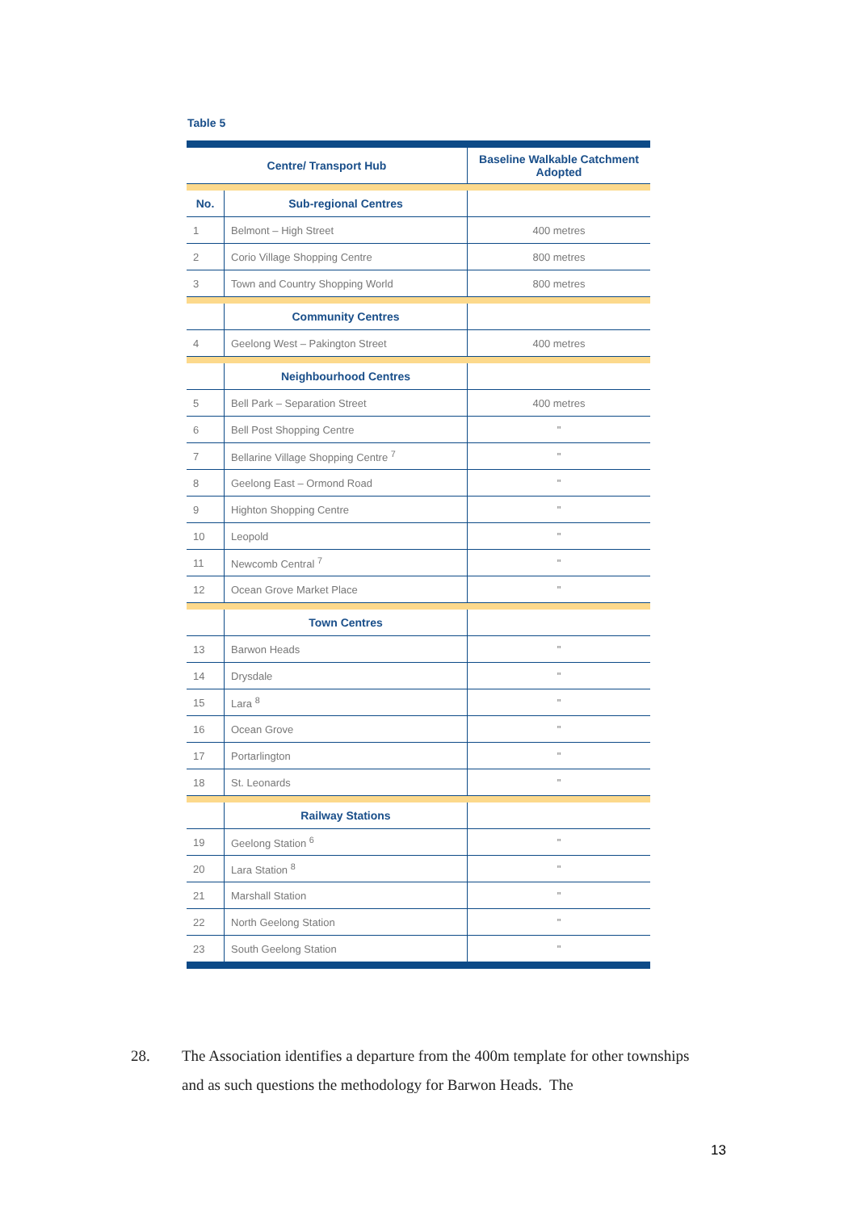Table 5
| Centre/ Transport Hub | | Baseline Walkable Catchment Adopted |
| --- | --- | --- |
| No. | Sub-regional Centres | |
| 1 | Belmont – High Street | 400 metres |
| 2 | Corio Village Shopping Centre | 800 metres |
| 3 | Town and Country Shopping World | 800 metres |
| | Community Centres | |
| 4 | Geelong West – Pakington Street | 400 metres |
| | Neighbourhood Centres | |
| 5 | Bell Park – Separation Street | 400 metres |
| 6 | Bell Post Shopping Centre | " |
| 7 | Bellarine Village Shopping Centre <sup>7</sup> | " |
| 8 | Geelong East – Ormond Road | " |
| 9 | Highton Shopping Centre | " |
| 10 | Leopold | " |
| 11 | Newcomb Central <sup>7</sup> | " |
| 12 | Ocean Grove Market Place | " |
| | Town Centres | |
| 13 | Barwon Heads | " |
| 14 | Drysdale | " |
| 15 | Lara <sup>8</sup> | " |
| 16 | Ocean Grove | " |
| 17 | Portarlington | " |
| 18 | St. Leonards | " |
| | Railway Stations | |
| 19 | Geelong Station <sup>6</sup> | " |
| 20 | Lara Station <sup>8</sup> | " |
| 21 | Marshall Station | " |
| 22 | North Geelong Station | " |
| 23 | South Geelong Station | " |
28.
The Association identifies a departure from the 400m template for other townships and as such questions the methodology for Barwon Heads. The
13